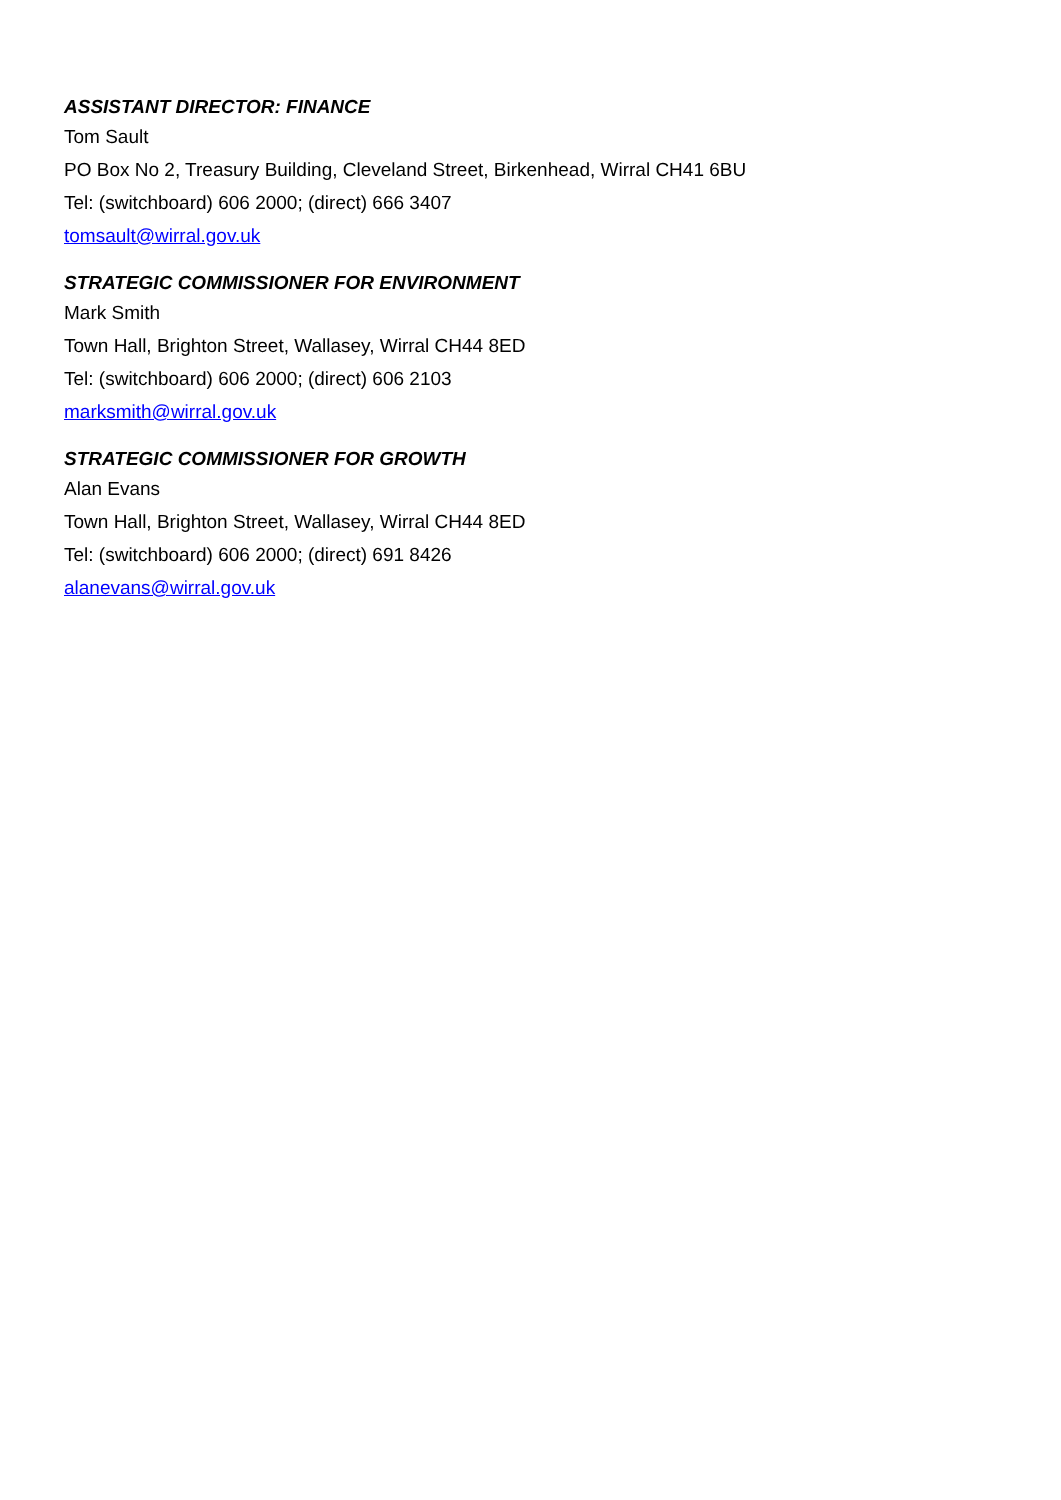ASSISTANT DIRECTOR: FINANCE
Tom Sault
PO Box No 2, Treasury Building, Cleveland Street, Birkenhead, Wirral CH41 6BU
Tel: (switchboard) 606 2000; (direct) 666 3407
tomsault@wirral.gov.uk
STRATEGIC COMMISSIONER FOR ENVIRONMENT
Mark Smith
Town Hall, Brighton Street, Wallasey, Wirral CH44 8ED
Tel: (switchboard) 606 2000; (direct) 606 2103
marksmith@wirral.gov.uk
STRATEGIC COMMISSIONER FOR GROWTH
Alan Evans
Town Hall, Brighton Street, Wallasey, Wirral CH44 8ED
Tel: (switchboard) 606 2000; (direct) 691 8426
alanevans@wirral.gov.uk